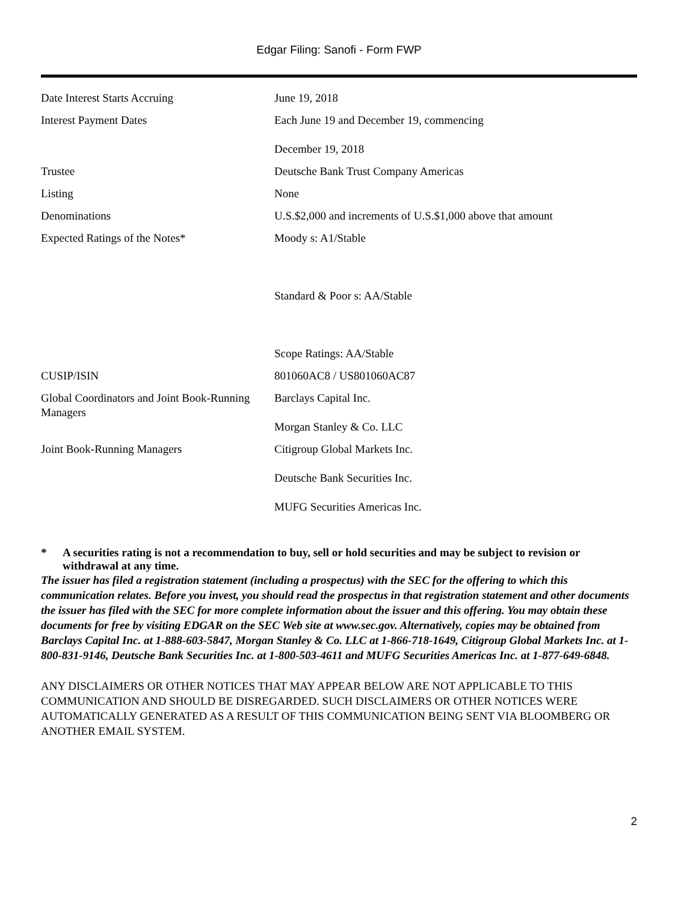Edgar Filing: Sanofi - Form FWP
| Date Interest Starts Accruing | June 19, 2018 |
| Interest Payment Dates | Each June 19 and December 19, commencing December 19, 2018 |
| Trustee | Deutsche Bank Trust Company Americas |
| Listing | None |
| Denominations | U.S.$2,000 and increments of U.S.$1,000 above that amount |
| Expected Ratings of the Notes* | Moody s: A1/Stable Standard & Poor s: AA/Stable Scope Ratings: AA/Stable |
| CUSIP/ISIN | 801060AC8 / US801060AC87 |
| Global Coordinators and Joint Book-Running Managers | Barclays Capital Inc. Morgan Stanley & Co. LLC |
| Joint Book-Running Managers | Citigroup Global Markets Inc. Deutsche Bank Securities Inc. MUFG Securities Americas Inc. |
* A securities rating is not a recommendation to buy, sell or hold securities and may be subject to revision or withdrawal at any time.
The issuer has filed a registration statement (including a prospectus) with the SEC for the offering to which this communication relates. Before you invest, you should read the prospectus in that registration statement and other documents the issuer has filed with the SEC for more complete information about the issuer and this offering. You may obtain these documents for free by visiting EDGAR on the SEC Web site at www.sec.gov. Alternatively, copies may be obtained from Barclays Capital Inc. at 1-888-603-5847, Morgan Stanley & Co. LLC at 1-866-718-1649, Citigroup Global Markets Inc. at 1-800-831-9146, Deutsche Bank Securities Inc. at 1-800-503-4611 and MUFG Securities Americas Inc. at 1-877-649-6848.
ANY DISCLAIMERS OR OTHER NOTICES THAT MAY APPEAR BELOW ARE NOT APPLICABLE TO THIS COMMUNICATION AND SHOULD BE DISREGARDED. SUCH DISCLAIMERS OR OTHER NOTICES WERE AUTOMATICALLY GENERATED AS A RESULT OF THIS COMMUNICATION BEING SENT VIA BLOOMBERG OR ANOTHER EMAIL SYSTEM.
2